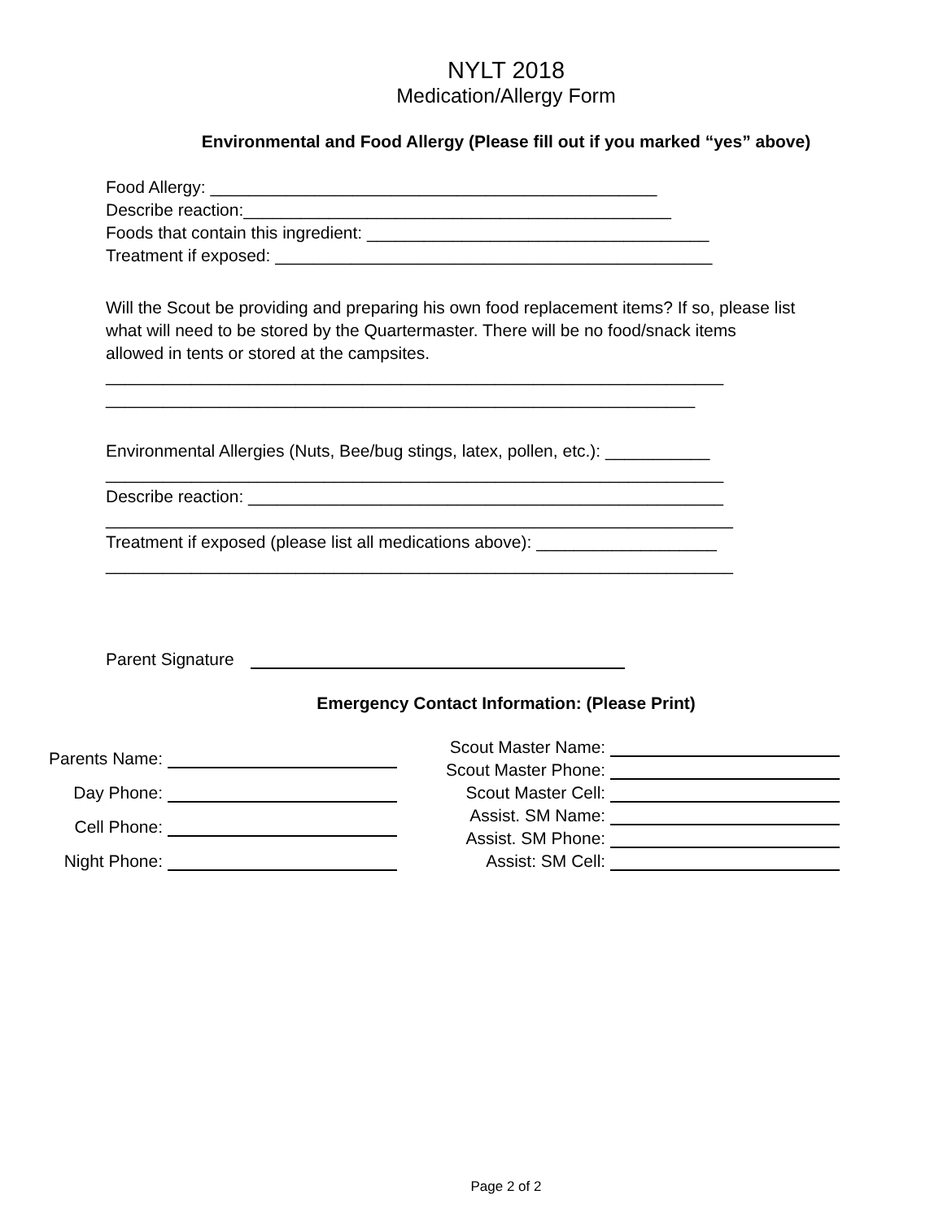NYLT 2018
Medication/Allergy Form
Environmental and Food Allergy (Please fill out if you marked “yes” above)
Food Allergy: _______________________________________________
Describe reaction:_____________________________________________
Foods that contain this ingredient: ____________________________________
Treatment if exposed: ______________________________________________
Will the Scout be providing and preparing his own food replacement items? If so, please list what will need to be stored by the Quartermaster. There will be no food/snack items allowed in tents or stored at the campsites.
_________________________________________________________________
______________________________________________________________
Environmental Allergies (Nuts, Bee/bug stings, latex, pollen, etc.): ___________
_________________________________________________________________
Describe reaction: __________________________________________________
__________________________________________________________________
Treatment if exposed (please list all medications above): ___________________
__________________________________________________________________
Parent Signature
Emergency Contact Information: (Please Print)
Parents Name:
Day Phone:
Cell Phone:
Night Phone:
Scout Master Name:
Scout Master Phone:
Scout Master Cell:
Assist. SM Name:
Assist. SM Phone:
Assist: SM Cell:
Page 2 of 2